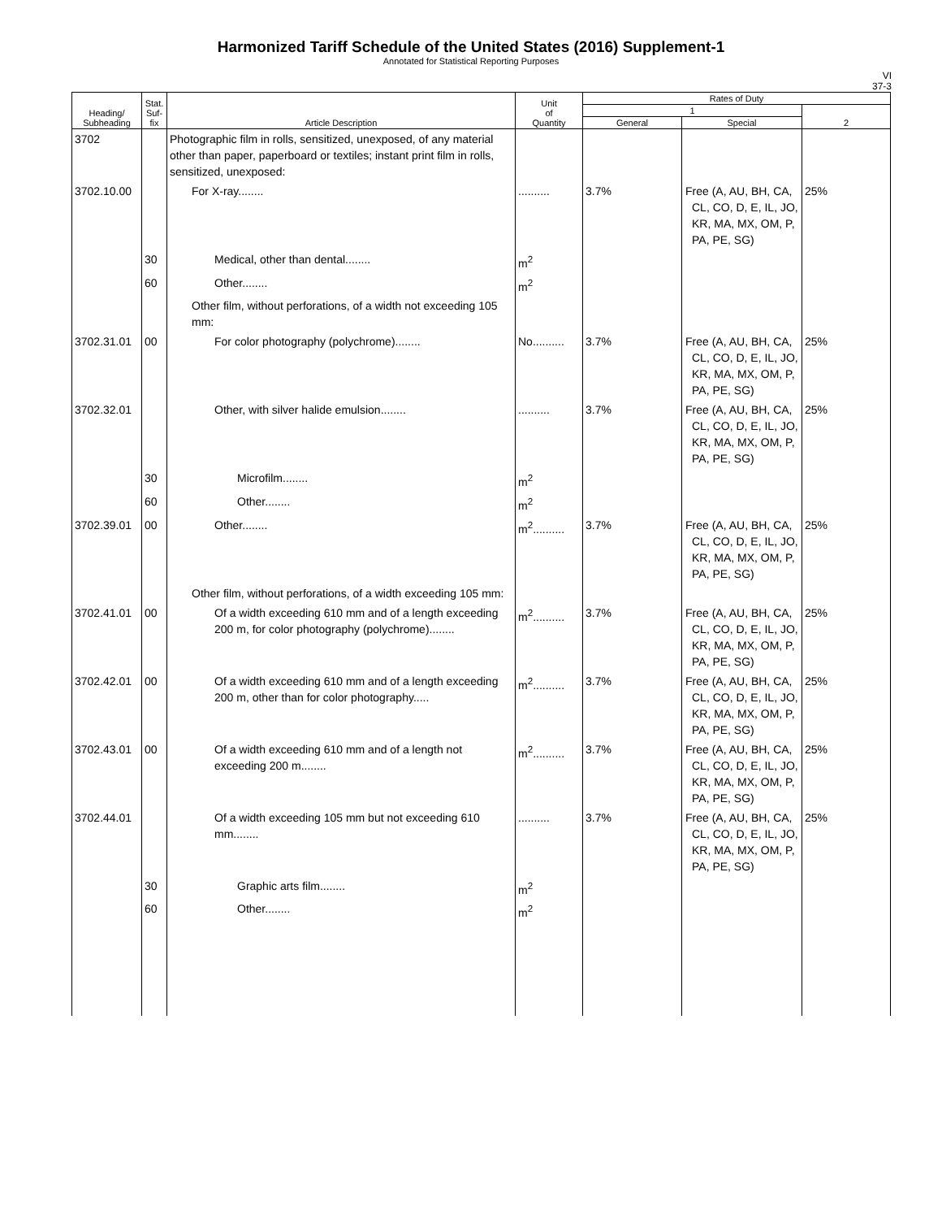Harmonized Tariff Schedule of the United States (2016) Supplement-1
Annotated for Statistical Reporting Purposes
VI
37-3
| Heading/ Subheading | Stat. Suf- fix | Article Description | Unit of Quantity | Rates of Duty | | |
| --- | --- | --- | --- | --- | --- | --- |
| | | | | 1 | | 2 |
| | | | | General | Special | |
| 3702 | | Photographic film in rolls, sensitized, unexposed, of any material other than paper, paperboard or textiles; instant print film in rolls, sensitized, unexposed: | | | | |
| 3702.10.00 | | For X-ray........ | .......... | 3.7% | Free (A, AU, BH, CA, CL, CO, D, E, IL, JO, KR, MA, MX, OM, P, PA, PE, SG) | 25% |
| | 30 | Medical, other than dental........ | m<sup>2</sup> | | | |
| | 60 | Other........ | m<sup>2</sup> | | | |
| | | Other film, without perforations, of a width not exceeding 105 mm: | | | | |
| 3702.31.01 | 00 | For color photography (polychrome)........ | No.......... | 3.7% | Free (A, AU, BH, CA, CL, CO, D, E, IL, JO, KR, MA, MX, OM, P, PA, PE, SG) | 25% |
| 3702.32.01 | | Other, with silver halide emulsion........ | .......... | 3.7% | Free (A, AU, BH, CA, CL, CO, D, E, IL, JO, KR, MA, MX, OM, P, PA, PE, SG) | 25% |
| | 30 | Microfilm........ | m<sup>2</sup> | | | |
| | 60 | Other........ | m<sup>2</sup> | | | |
| 3702.39.01 | 00 | Other........ | m<sup>2</sup>.......... | 3.7% | Free (A, AU, BH, CA, CL, CO, D, E, IL, JO, KR, MA, MX, OM, P, PA, PE, SG) | 25% |
| | | Other film, without perforations, of a width exceeding 105 mm: | | | | |
| 3702.41.01 | 00 | Of a width exceeding 610 mm and of a length exceeding 200 m, for color photography (polychrome)........ | m<sup>2</sup>.......... | 3.7% | Free (A, AU, BH, CA, CL, CO, D, E, IL, JO, KR, MA, MX, OM, P, PA, PE, SG) | 25% |
| 3702.42.01 | 00 | Of a width exceeding 610 mm and of a length exceeding 200 m, other than for color photography..... | m<sup>2</sup>.......... | 3.7% | Free (A, AU, BH, CA, CL, CO, D, E, IL, JO, KR, MA, MX, OM, P, PA, PE, SG) | 25% |
| 3702.43.01 | 00 | Of a width exceeding 610 mm and of a length not exceeding 200 m........ | m<sup>2</sup>.......... | 3.7% | Free (A, AU, BH, CA, CL, CO, D, E, IL, JO, KR, MA, MX, OM, P, PA, PE, SG) | 25% |
| 3702.44.01 | | Of a width exceeding 105 mm but not exceeding 610 mm........ | .......... | 3.7% | Free (A, AU, BH, CA, CL, CO, D, E, IL, JO, KR, MA, MX, OM, P, PA, PE, SG) | 25% |
| | 30 | Graphic arts film........ | m<sup>2</sup> | | | |
| | 60 | Other........ | m<sup>2</sup> | | | |